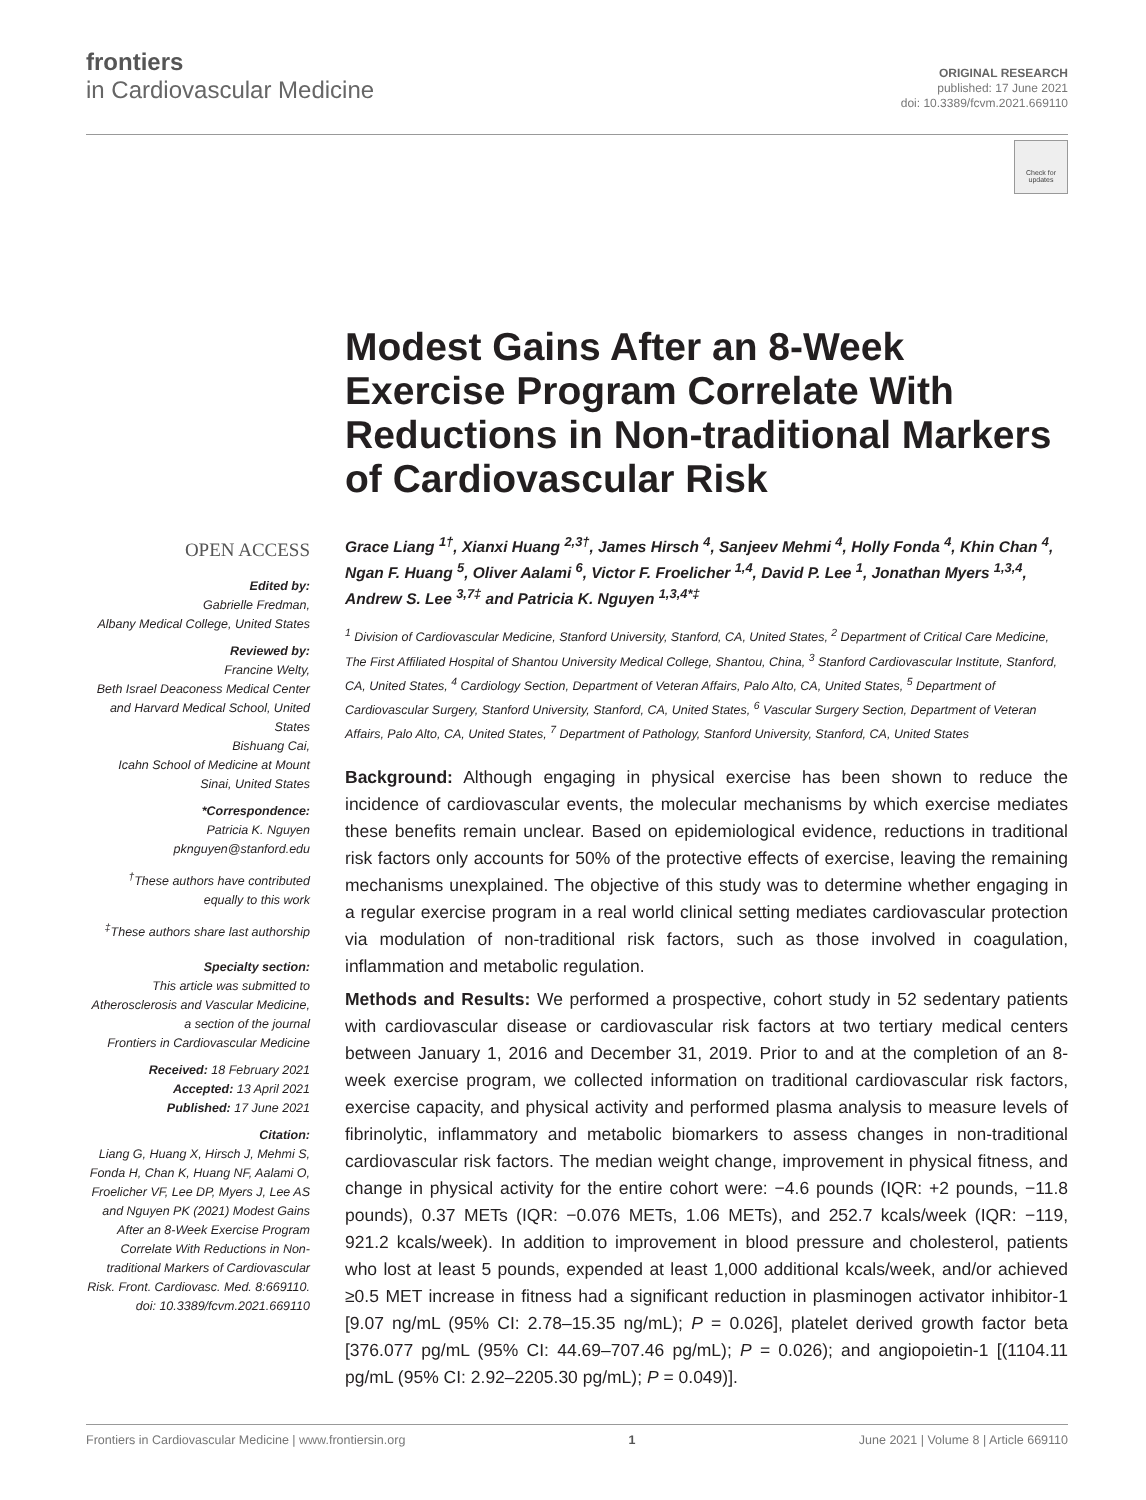frontiers
in Cardiovascular Medicine
ORIGINAL RESEARCH
published: 17 June 2021
doi: 10.3389/fcvm.2021.669110
Check for updates
OPEN ACCESS
Edited by:
Gabrielle Fredman,
Albany Medical College, United States
Reviewed by:
Francine Welty,
Beth Israel Deaconess Medical Center and Harvard Medical School, United States
Bishuang Cai,
Icahn School of Medicine at Mount Sinai, United States
*Correspondence:
Patricia K. Nguyen
pknguyen@stanford.edu
<sup>†</sup> These authors have contributed equally to this work
<sup>‡</sup> These authors share last authorship
Specialty section:
This article was submitted to Atherosclerosis and Vascular Medicine,
a section of the journal
Frontiers in Cardiovascular Medicine
Received: 18 February 2021
Accepted: 13 April 2021
Published: 17 June 2021
Citation:
Liang G, Huang X, Hirsch J, Mehmi S, Fonda H, Chan K, Huang NF, Aalami O, Froelicher VF, Lee DP, Myers J, Lee AS and Nguyen PK (2021) Modest Gains After an 8-Week Exercise Program Correlate With Reductions in Non-traditional Markers of Cardiovascular Risk. Front. Cardiovasc. Med. 8:669110. doi: 10.3389/fcvm.2021.669110
Modest Gains After an 8-Week Exercise Program Correlate With Reductions in Non-traditional Markers of Cardiovascular Risk
Grace Liang <sup>1†</sup>, Xianxi Huang <sup>2,3†</sup>, James Hirsch <sup>4</sup>, Sanjeev Mehmi <sup>4</sup>, Holly Fonda <sup>4</sup>, Khin Chan <sup>4</sup>, Ngan F. Huang <sup>5</sup>, Oliver Aalami <sup>6</sup>, Victor F. Froelicher <sup>1,4</sup>, David P. Lee <sup>1</sup>, Jonathan Myers <sup>1,3,4</sup>, Andrew S. Lee <sup>3,7‡</sup> and Patricia K. Nguyen <sup>1,3,4*‡</sup>
<sup>1</sup> Division of Cardiovascular Medicine, Stanford University, Stanford, CA, United States, <sup>2</sup> Department of Critical Care Medicine, The First Affiliated Hospital of Shantou University Medical College, Shantou, China, <sup>3</sup> Stanford Cardiovascular Institute, Stanford, CA, United States, <sup>4</sup> Cardiology Section, Department of Veteran Affairs, Palo Alto, CA, United States, <sup>5</sup> Department of Cardiovascular Surgery, Stanford University, Stanford, CA, United States, <sup>6</sup> Vascular Surgery Section, Department of Veteran Affairs, Palo Alto, CA, United States, <sup>7</sup> Department of Pathology, Stanford University, Stanford, CA, United States
Background: Although engaging in physical exercise has been shown to reduce the incidence of cardiovascular events, the molecular mechanisms by which exercise mediates these benefits remain unclear. Based on epidemiological evidence, reductions in traditional risk factors only accounts for 50% of the protective effects of exercise, leaving the remaining mechanisms unexplained. The objective of this study was to determine whether engaging in a regular exercise program in a real world clinical setting mediates cardiovascular protection via modulation of non-traditional risk factors, such as those involved in coagulation, inflammation and metabolic regulation.
Methods and Results: We performed a prospective, cohort study in 52 sedentary patients with cardiovascular disease or cardiovascular risk factors at two tertiary medical centers between January 1, 2016 and December 31, 2019. Prior to and at the completion of an 8-week exercise program, we collected information on traditional cardiovascular risk factors, exercise capacity, and physical activity and performed plasma analysis to measure levels of fibrinolytic, inflammatory and metabolic biomarkers to assess changes in non-traditional cardiovascular risk factors. The median weight change, improvement in physical fitness, and change in physical activity for the entire cohort were: −4.6 pounds (IQR: +2 pounds, −11.8 pounds), 0.37 METs (IQR: −0.076 METs, 1.06 METs), and 252.7 kcals/week (IQR: −119, 921.2 kcals/week). In addition to improvement in blood pressure and cholesterol, patients who lost at least 5 pounds, expended at least 1,000 additional kcals/week, and/or achieved ≥0.5 MET increase in fitness had a significant reduction in plasminogen activator inhibitor-1 [9.07 ng/mL (95% CI: 2.78–15.35 ng/mL); P = 0.026], platelet derived growth factor beta [376.077 pg/mL (95% CI: 44.69–707.46 pg/mL); P = 0.026); and angiopoietin-1 [(1104.11 pg/mL (95% CI: 2.92–2205.30 pg/mL); P = 0.049)].
Frontiers in Cardiovascular Medicine | www.frontiersin.org 1 June 2021 | Volume 8 | Article 669110